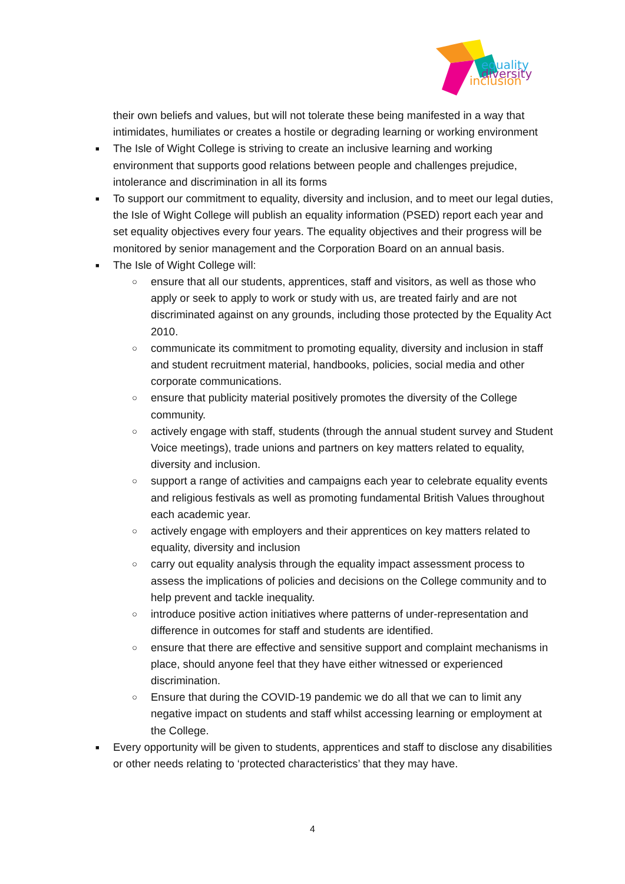equality
diversity
inclusion
their own beliefs and values, but will not tolerate these being manifested in a way that intimidates, humiliates or creates a hostile or degrading learning or working environment
■ The Isle of Wight College is striving to create an inclusive learning and working environment that supports good relations between people and challenges prejudice, intolerance and discrimination in all its forms
■ To support our commitment to equality, diversity and inclusion, and to meet our legal duties, the Isle of Wight College will publish an equality information (PSED) report each year and set equality objectives every four years. The equality objectives and their progress will be monitored by senior management and the Corporation Board on an annual basis.
■ The Isle of Wight College will:
○ ensure that all our students, apprentices, staff and visitors, as well as those who apply or seek to apply to work or study with us, are treated fairly and are not discriminated against on any grounds, including those protected by the Equality Act 2010.
○ communicate its commitment to promoting equality, diversity and inclusion in staff and student recruitment material, handbooks, policies, social media and other corporate communications.
○ ensure that publicity material positively promotes the diversity of the College community.
○ actively engage with staff, students (through the annual student survey and Student Voice meetings), trade unions and partners on key matters related to equality, diversity and inclusion.
○ support a range of activities and campaigns each year to celebrate equality events and religious festivals as well as promoting fundamental British Values throughout each academic year.
○ actively engage with employers and their apprentices on key matters related to equality, diversity and inclusion
○ carry out equality analysis through the equality impact assessment process to assess the implications of policies and decisions on the College community and to help prevent and tackle inequality.
○ introduce positive action initiatives where patterns of under-representation and difference in outcomes for staff and students are identified.
○ ensure that there are effective and sensitive support and complaint mechanisms in place, should anyone feel that they have either witnessed or experienced discrimination.
○ Ensure that during the COVID-19 pandemic we do all that we can to limit any negative impact on students and staff whilst accessing learning or employment at the College.
■ Every opportunity will be given to students, apprentices and staff to disclose any disabilities or other needs relating to ‘protected characteristics’ that they may have.
4